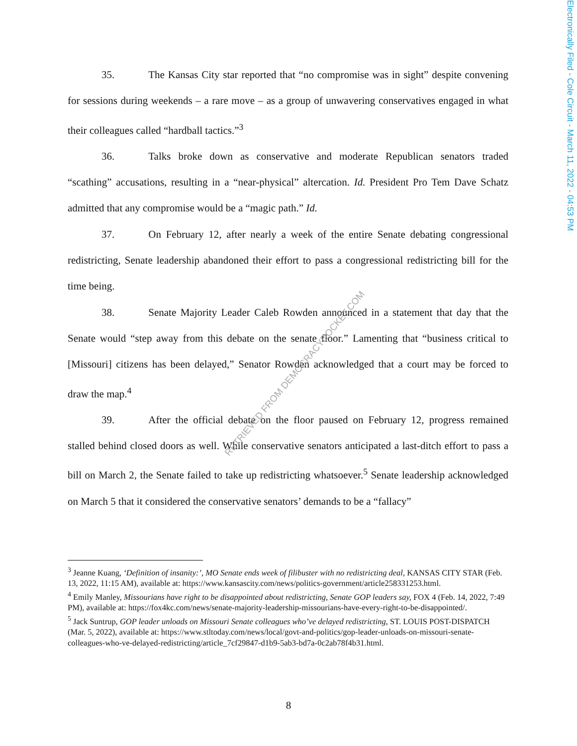Electronically Filed - Cole Circuit - March 11, 2022 - 04:53 PM
35. The Kansas City star reported that “no compromise was in sight” despite convening for sessions during weekends – a rare move – as a group of unwavering conservatives engaged in what their colleagues called “hardball tactics.”<sup>3</sup>
36. Talks broke down as conservative and moderate Republican senators traded “scathing” accusations, resulting in a “near-physical” altercation. Id. President Pro Tem Dave Schatz admitted that any compromise would be a “magic path.” Id.
37. On February 12, after nearly a week of the entire Senate debating congressional redistricting, Senate leadership abandoned their effort to pass a congressional redistricting bill for the time being.
38. Senate Majority Leader Caleb Rowden announced in a statement that day that the Senate would “step away from this debate on the senate floor.” Lamenting that “business critical to [Missouri] citizens has been delayed,” Senator Rowden acknowledged that a court may be forced to draw the map.<sup>4</sup>
39. After the official debate on the floor paused on February 12, progress remained stalled behind closed doors as well. While conservative senators anticipated a last-ditch effort to pass a bill on March 2, the Senate failed to take up redistricting whatsoever.<sup>5</sup> Senate leadership acknowledged on March 5 that it considered the conservative senators’ demands to be a “fallacy”
<sup>3</sup> Jeanne Kuang, ‘Definition of insanity:’, MO Senate ends week of filibuster with no redistricting deal, KANSAS CITY STAR (Feb. 13, 2022, 11:15 AM), available at: https://www.kansascity.com/news/politics-government/article258331253.html.
<sup>4</sup> Emily Manley, Missourians have right to be disappointed about redistricting, Senate GOP leaders say, FOX 4 (Feb. 14, 2022, 7:49 PM), available at: https://fox4kc.com/news/senate-majority-leadership-missourians-have-every-right-to-be-disappointed/.
<sup>5</sup> Jack Suntrup, GOP leader unloads on Missouri Senate colleagues who’ve delayed redistricting, ST. LOUIS POST-DISPATCH (Mar. 5, 2022), available at: https://www.stltoday.com/news/local/govt-and-politics/gop-leader-unloads-on-missouri-senate-colleagues-who-ve-delayed-redistricting/article_7cf29847-d1b9-5ab3-bd7a-0c2ab78f4b31.html.
RETRIEVED FROM DEMOCRACYDOCKET.COM
8